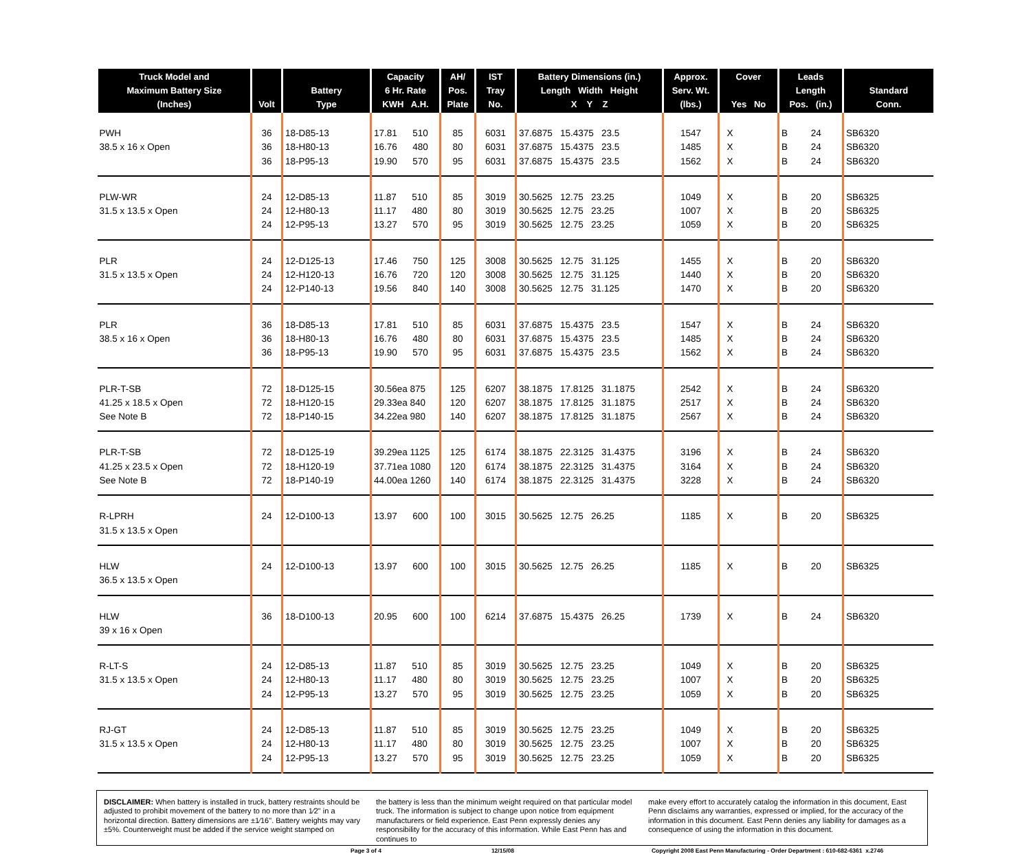| Truck Model and Maximum Battery Size (Inches) | Volt | Battery Type | Capacity 6 Hr. Rate KWH A.H. | AH/ Pos. Plate | IST Tray No. | Battery Dimensions (in.) Length Width Height X Y Z | Approx. Serv. Wt. (lbs.) | Cover Yes No | Leads Length Pos. (in.) | Standard Conn. |
| --- | --- | --- | --- | --- | --- | --- | --- | --- | --- | --- |
| PWH 38.5 x 16 x Open | 36 36 36 | 18-D85-13 18-H80-13 18-P95-13 | 17.81 510 16.76 480 19.90 570 | 85 80 95 | 6031 6031 6031 | 37.6875 15.4375 23.5 37.6875 15.4375 23.5 37.6875 15.4375 23.5 | 1547 1485 1562 | X X X | B 24 B 24 B 24 | SB6320 SB6320 SB6320 |
| PLW-WR 31.5 x 13.5 x Open | 24 24 24 | 12-D85-13 12-H80-13 12-P95-13 | 11.87 510 11.17 480 13.27 570 | 85 80 95 | 3019 3019 3019 | 30.5625 12.75 23.25 30.5625 12.75 23.25 30.5625 12.75 23.25 | 1049 1007 1059 | X X X | B 20 B 20 B 20 | SB6325 SB6325 SB6325 |
| PLR 31.5 x 13.5 x Open | 24 24 24 | 12-D125-13 12-H120-13 12-P140-13 | 17.46 750 16.76 720 19.56 840 | 125 120 140 | 3008 3008 3008 | 30.5625 12.75 31.125 30.5625 12.75 31.125 30.5625 12.75 31.125 | 1455 1440 1470 | X X X | B 20 B 20 B 20 | SB6320 SB6320 SB6320 |
| PLR 38.5 x 16 x Open | 36 36 36 | 18-D85-13 18-H80-13 18-P95-13 | 17.81 510 16.76 480 19.90 570 | 85 80 95 | 6031 6031 6031 | 37.6875 15.4375 23.5 37.6875 15.4375 23.5 37.6875 15.4375 23.5 | 1547 1485 1562 | X X X | B 24 B 24 B 24 | SB6320 SB6320 SB6320 |
| PLR-T-SB 41.25 x 18.5 x Open See Note B | 72 72 72 | 18-D125-15 18-H120-15 18-P140-15 | 30.56ea 875 29.33ea 840 34.22ea 980 | 125 120 140 | 6207 6207 6207 | 38.1875 17.8125 31.1875 38.1875 17.8125 31.1875 38.1875 17.8125 31.1875 | 2542 2517 2567 | X X X | B 24 B 24 B 24 | SB6320 SB6320 SB6320 |
| PLR-T-SB 41.25 x 23.5 x Open See Note B | 72 72 72 | 18-D125-19 18-H120-19 18-P140-19 | 39.29ea 1125 37.71ea 1080 44.00ea 1260 | 125 120 140 | 6174 6174 6174 | 38.1875 22.3125 31.4375 38.1875 22.3125 31.4375 38.1875 22.3125 31.4375 | 3196 3164 3228 | X X X | B 24 B 24 B 24 | SB6320 SB6320 SB6320 |
| R-LPRH 31.5 x 13.5 x Open | 24 | 12-D100-13 | 13.97 600 | 100 | 3015 | 30.5625 12.75 26.25 | 1185 | X | B 20 | SB6325 |
| HLW 36.5 x 13.5 x Open | 24 | 12-D100-13 | 13.97 600 | 100 | 3015 | 30.5625 12.75 26.25 | 1185 | X | B 20 | SB6325 |
| HLW 39 x 16 x Open | 36 | 18-D100-13 | 20.95 600 | 100 | 6214 | 37.6875 15.4375 26.25 | 1739 | X | B 24 | SB6320 |
| R-LT-S 31.5 x 13.5 x Open | 24 24 24 | 12-D85-13 12-H80-13 12-P95-13 | 11.87 510 11.17 480 13.27 570 | 85 80 95 | 3019 3019 3019 | 30.5625 12.75 23.25 30.5625 12.75 23.25 30.5625 12.75 23.25 | 1049 1007 1059 | X X X | B 20 B 20 B 20 | SB6325 SB6325 SB6325 |
| RJ-GT 31.5 x 13.5 x Open | 24 24 24 | 12-D85-13 12-H80-13 12-P95-13 | 11.87 510 11.17 480 13.27 570 | 85 80 95 | 3019 3019 3019 | 30.5625 12.75 23.25 30.5625 12.75 23.25 30.5625 12.75 23.25 | 1049 1007 1059 | X X X | B 20 B 20 B 20 | SB6325 SB6325 SB6325 |
DISCLAIMER: When battery is installed in truck, battery restraints should be adjusted to prohibit movement of the battery to no more than 1⁄2" in a horizontal direction. Battery dimensions are ±1⁄16". Battery weights may vary ±5%. Counterweight must be added if the service weight stamped on
the battery is less than the minimum weight required on that particular model truck. The information is subject to change upon notice from equipment manufacturers or field experience. East Penn expressly denies any responsibility for the accuracy of this information. While East Penn has and continues to
make every effort to accurately catalog the information in this document, East Penn disclaims any warranties, expressed or implied, for the accuracy of the information in this document. East Penn denies any liability for damages as a consequence of using the information in this document.
Page 3 of 4 12/15/08 Copyright 2008 East Penn Manufacturing - Order Department : 610-682-6361 x.2746